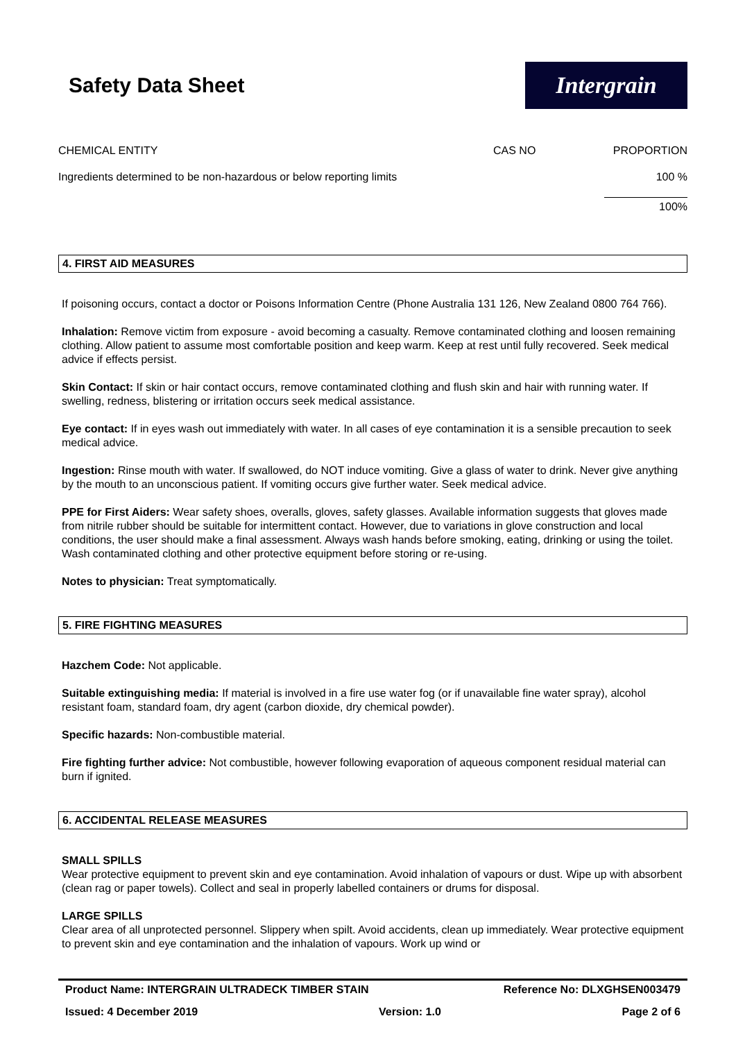Safety Data Sheet
Intergrain
| CHEMICAL ENTITY | CAS NO | PROPORTION |
| --- | --- | --- |
| Ingredients determined to be non-hazardous or below reporting limits | | 100 % |
| | | 100% |
4. FIRST AID MEASURES
If poisoning occurs, contact a doctor or Poisons Information Centre (Phone Australia 131 126, New Zealand 0800 764 766).
Inhalation: Remove victim from exposure - avoid becoming a casualty. Remove contaminated clothing and loosen remaining clothing. Allow patient to assume most comfortable position and keep warm. Keep at rest until fully recovered. Seek medical advice if effects persist.
Skin Contact: If skin or hair contact occurs, remove contaminated clothing and flush skin and hair with running water. If swelling, redness, blistering or irritation occurs seek medical assistance.
Eye contact: If in eyes wash out immediately with water. In all cases of eye contamination it is a sensible precaution to seek medical advice.
Ingestion: Rinse mouth with water. If swallowed, do NOT induce vomiting. Give a glass of water to drink. Never give anything by the mouth to an unconscious patient. If vomiting occurs give further water. Seek medical advice.
PPE for First Aiders: Wear safety shoes, overalls, gloves, safety glasses. Available information suggests that gloves made from nitrile rubber should be suitable for intermittent contact. However, due to variations in glove construction and local conditions, the user should make a final assessment. Always wash hands before smoking, eating, drinking or using the toilet. Wash contaminated clothing and other protective equipment before storing or re-using.
Notes to physician: Treat symptomatically.
5. FIRE FIGHTING MEASURES
Hazchem Code: Not applicable.
Suitable extinguishing media: If material is involved in a fire use water fog (or if unavailable fine water spray), alcohol resistant foam, standard foam, dry agent (carbon dioxide, dry chemical powder).
Specific hazards: Non-combustible material.
Fire fighting further advice: Not combustible, however following evaporation of aqueous component residual material can burn if ignited.
6. ACCIDENTAL RELEASE MEASURES
SMALL SPILLS
Wear protective equipment to prevent skin and eye contamination. Avoid inhalation of vapours or dust. Wipe up with absorbent (clean rag or paper towels). Collect and seal in properly labelled containers or drums for disposal.
LARGE SPILLS
Clear area of all unprotected personnel. Slippery when spilt. Avoid accidents, clean up immediately. Wear protective equipment to prevent skin and eye contamination and the inhalation of vapours. Work up wind or
Product Name: INTERGRAIN ULTRADECK TIMBER STAIN Reference No: DLXGHSEN003479
Issued: 4 December 2019 Version: 1.0 Page 2 of 6